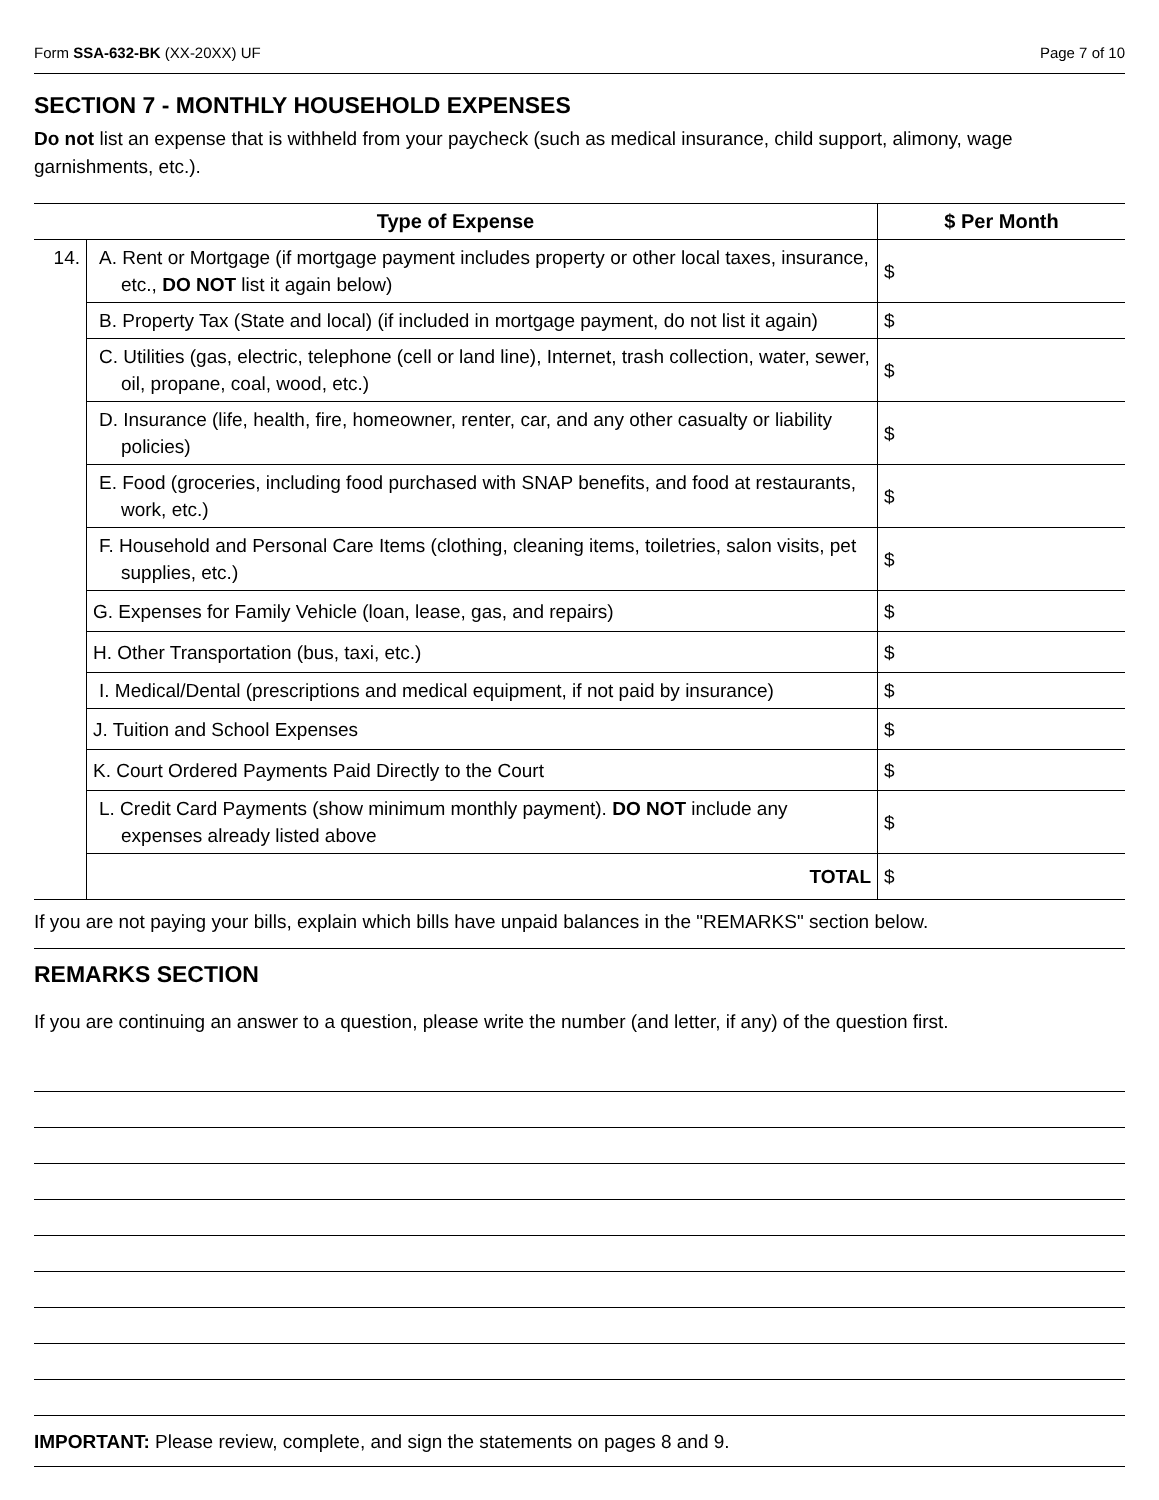Form SSA-632-BK (XX-20XX) UF Page 7 of 10
SECTION 7 - MONTHLY HOUSEHOLD EXPENSES
Do not list an expense that is withheld from your paycheck (such as medical insurance, child support, alimony, wage garnishments, etc.).
| Type of Expense | | $ Per Month |
| --- | --- | --- |
| 14. | A. Rent or Mortgage (if mortgage payment includes property or other local taxes, insurance, etc., DO NOT list it again below) | $ |
| | B. Property Tax (State and local) (if included in mortgage payment, do not list it again) | $ |
| | C. Utilities (gas, electric, telephone (cell or land line), Internet, trash collection, water, sewer, oil, propane, coal, wood, etc.) | $ |
| | D. Insurance (life, health, fire, homeowner, renter, car, and any other casualty or liability policies) | $ |
| | E. Food (groceries, including food purchased with SNAP benefits, and food at restaurants, work, etc.) | $ |
| | F. Household and Personal Care Items (clothing, cleaning items, toiletries, salon visits, pet supplies, etc.) | $ |
| | G. Expenses for Family Vehicle (loan, lease, gas, and repairs) | $ |
| | H. Other Transportation (bus, taxi, etc.) | $ |
| | I. Medical/Dental (prescriptions and medical equipment, if not paid by insurance) | $ |
| | J. Tuition and School Expenses | $ |
| | K. Court Ordered Payments Paid Directly to the Court | $ |
| | L. Credit Card Payments (show minimum monthly payment). DO NOT include any expenses already listed above | $ |
| | TOTAL | $ |
If you are not paying your bills, explain which bills have unpaid balances in the "REMARKS" section below.
REMARKS SECTION
If you are continuing an answer to a question, please write the number (and letter, if any) of the question first.
IMPORTANT: Please review, complete, and sign the statements on pages 8 and 9.